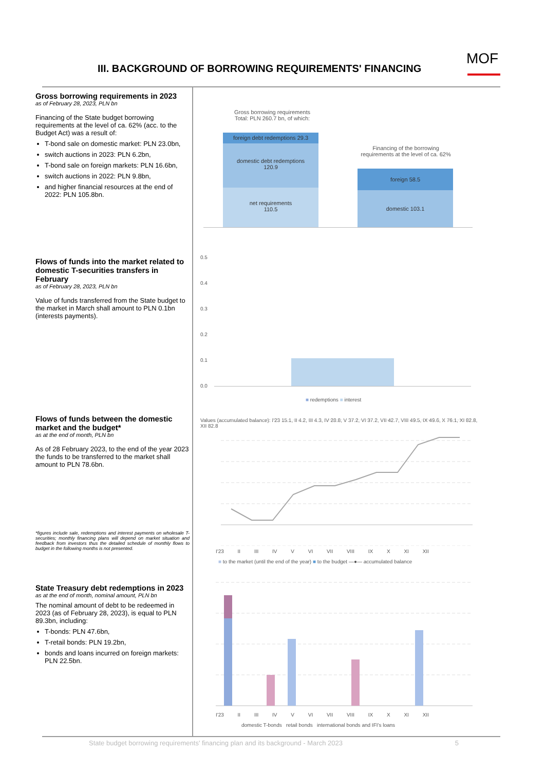III. BACKGROUND OF BORROWING REQUIREMENTS' FINANCING
MOF
Gross borrowing requirements in 2023
as of February 28, 2023, PLN bn
Financing of the State budget borrowing requirements at the level of ca. 62% (acc. to the Budget Act) was a result of:
T-bond sale on domestic market: PLN 23.0bn,
switch auctions in 2023: PLN 6.2bn,
T-bond sale on foreign markets: PLN 16.6bn,
switch auctions in 2022: PLN 9.8bn,
and higher financial resources at the end of 2022: PLN 105.8bn.
Flows of funds into the market related to domestic T-securities transfers in February
as of February 28, 2023, PLN bn
Value of funds transferred from the State budget to the market in March shall amount to PLN 0.1bn (interests payments).
Flows of funds between the domestic market and the budget*
as at the end of month, PLN bn
As of 28 February 2023, to the end of the year 2023 the funds to be transferred to the market shall amount to PLN 78.6bn.
*figures include sale, redemptions and interest payments on wholesale T-securities; monthly financing plans will depend on market situation and feedback from investors thus the detailed schedule of monthly flows to budget in the following months is not presented.
State Treasury debt redemptions in 2023
as at the end of month, nominal amount, PLN bn
The nominal amount of debt to be redeemed in 2023 (as of February 28, 2023), is equal to PLN 89.3bn, including:
T-bonds: PLN 47.6bn,
T-retail bonds: PLN 19.2bn,
bonds and loans incurred on foreign markets: PLN 22.5bn.
Gross borrowing requirements
Total: PLN 260.7 bn, of which:
foreign debt redemptions 29.3
domestic debt redemptions
120.9
net requirements
110.5
Financing of the borrowing
requirements at the level of ca. 62%
foreign 58.5
domestic 103.1
0.5
0.4
0.3
0.2
0.1
0.0
■ redemptions ■ interest
Values (accumulated balance): I'23 15.1, II 4.2, III 4.3, IV 28.8, V 37.2, VI 37.2, VII 42.7, VIII 49.5, IX 49.6, X 76.1, XI 82.8, XII 82.8
I'23 II III IV V VI VII VIII IX X XI XII
■ to the market (until the end of the year) ■ to the budget —●— accumulated balance
I'23 II III IV V VI VII VIII IX X XI XII
domestic T-bonds retail bonds international bonds and IFI's loans
State budget borrowing requirements' financing plan and its background - March 2023 5